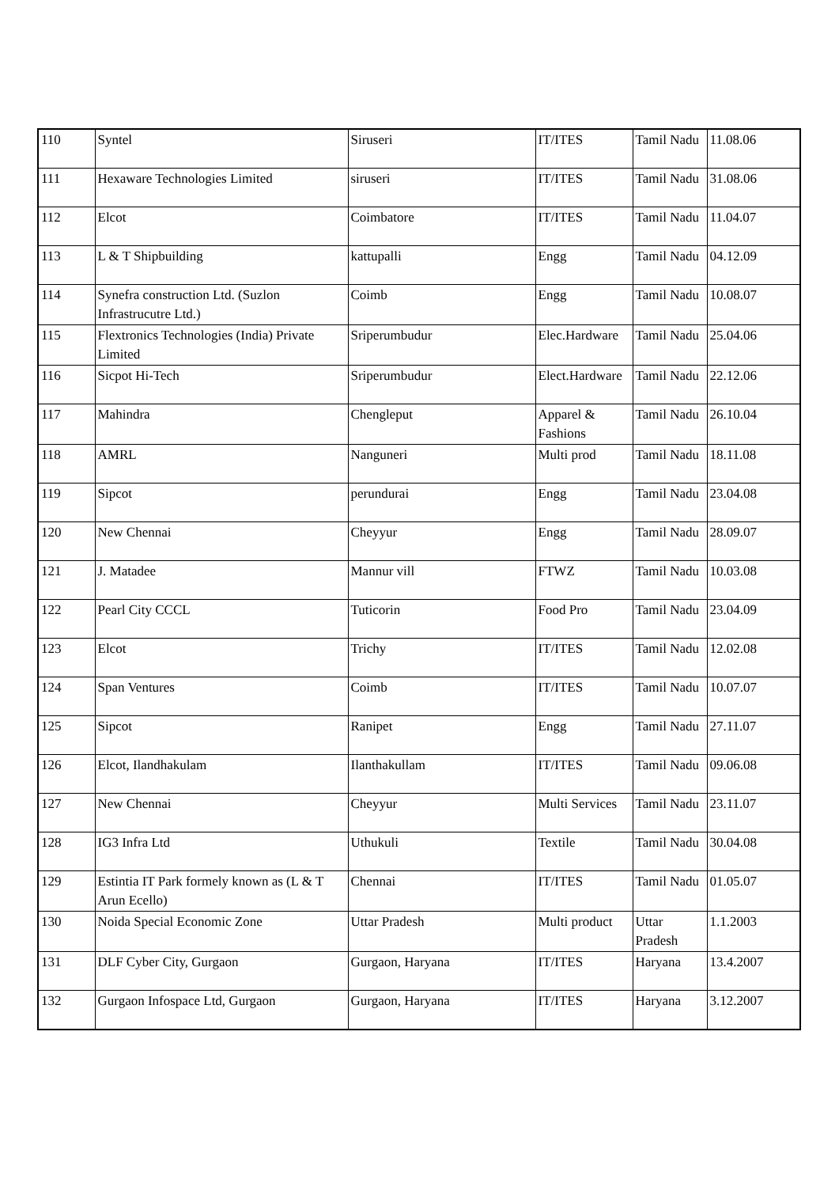| 110 | Syntel | Siruseri | IT/ITES | Tamil Nadu | 11.08.06 |
| 111 | Hexaware Technologies Limited | siruseri | IT/ITES | Tamil Nadu | 31.08.06 |
| 112 | Elcot | Coimbatore | IT/ITES | Tamil Nadu | 11.04.07 |
| 113 | L & T Shipbuilding | kattupalli | Engg | Tamil Nadu | 04.12.09 |
| 114 | Synefra construction Ltd. (Suzlon Infrastrucutre Ltd.) | Coimb | Engg | Tamil Nadu | 10.08.07 |
| 115 | Flextronics Technologies (India) Private Limited | Sriperumbudur | Elec.Hardware | Tamil Nadu | 25.04.06 |
| 116 | Sicpot Hi-Tech | Sriperumbudur | Elect.Hardware | Tamil Nadu | 22.12.06 |
| 117 | Mahindra | Chengleput | Apparel & Fashions | Tamil Nadu | 26.10.04 |
| 118 | AMRL | Nanguneri | Multi prod | Tamil Nadu | 18.11.08 |
| 119 | Sipcot | perundurai | Engg | Tamil Nadu | 23.04.08 |
| 120 | New Chennai | Cheyyur | Engg | Tamil Nadu | 28.09.07 |
| 121 | J. Matadee | Mannur vill | FTWZ | Tamil Nadu | 10.03.08 |
| 122 | Pearl City CCCL | Tuticorin | Food Pro | Tamil Nadu | 23.04.09 |
| 123 | Elcot | Trichy | IT/ITES | Tamil Nadu | 12.02.08 |
| 124 | Span Ventures | Coimb | IT/ITES | Tamil Nadu | 10.07.07 |
| 125 | Sipcot | Ranipet | Engg | Tamil Nadu | 27.11.07 |
| 126 | Elcot, Ilandhakulam | Ilanthakullam | IT/ITES | Tamil Nadu | 09.06.08 |
| 127 | New Chennai | Cheyyur | Multi Services | Tamil Nadu | 23.11.07 |
| 128 | IG3 Infra Ltd | Uthukuli | Textile | Tamil Nadu | 30.04.08 |
| 129 | Estintia IT Park formely known as (L & T Arun Ecello) | Chennai | IT/ITES | Tamil Nadu | 01.05.07 |
| 130 | Noida Special Economic Zone | Uttar Pradesh | Multi product | Uttar Pradesh | 1.1.2003 |
| 131 | DLF Cyber City, Gurgaon | Gurgaon, Haryana | IT/ITES | Haryana | 13.4.2007 |
| 132 | Gurgaon Infospace Ltd, Gurgaon | Gurgaon, Haryana | IT/ITES | Haryana | 3.12.2007 |